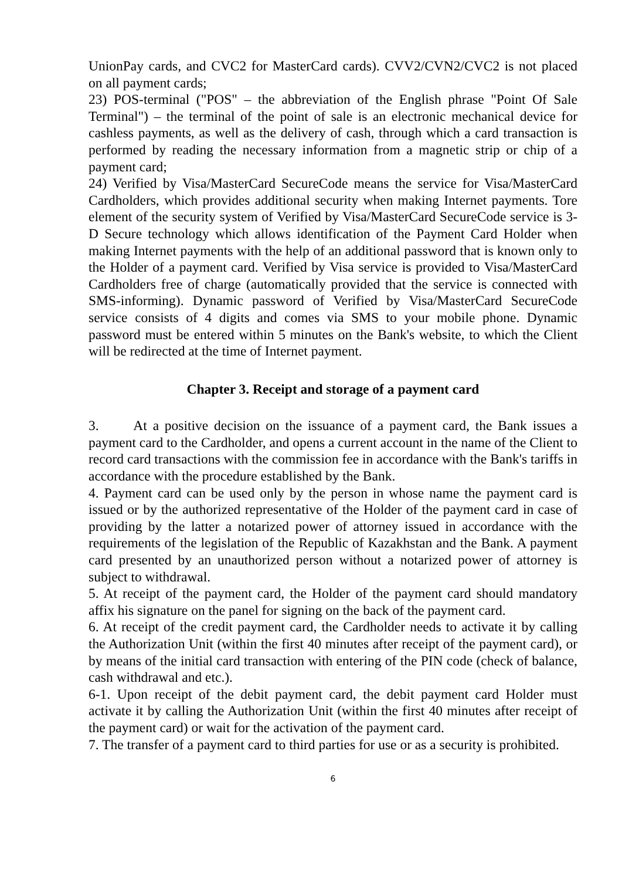UnionPay cards, and CVC2 for MasterCard cards). CVV2/CVN2/CVC2 is not placed on all payment cards;
23) POS-terminal ("POS" – the abbreviation of the English phrase "Point Of Sale Terminal") – the terminal of the point of sale is an electronic mechanical device for cashless payments, as well as the delivery of cash, through which a card transaction is performed by reading the necessary information from a magnetic strip or chip of a payment card;
24) Verified by Visa/MasterCard SecureCode means the service for Visa/MasterCard Cardholders, which provides additional security when making Internet payments. Tore element of the security system of Verified by Visa/MasterCard SecureCode service is 3-D Secure technology which allows identification of the Payment Card Holder when making Internet payments with the help of an additional password that is known only to the Holder of a payment card. Verified by Visa service is provided to Visa/MasterCard Cardholders free of charge (automatically provided that the service is connected with SMS-informing). Dynamic password of Verified by Visa/MasterCard SecureCode service consists of 4 digits and comes via SMS to your mobile phone. Dynamic password must be entered within 5 minutes on the Bank's website, to which the Client will be redirected at the time of Internet payment.
Chapter 3. Receipt and storage of a payment card
3. At a positive decision on the issuance of a payment card, the Bank issues a payment card to the Cardholder, and opens a current account in the name of the Client to record card transactions with the commission fee in accordance with the Bank's tariffs in accordance with the procedure established by the Bank.
4. Payment card can be used only by the person in whose name the payment card is issued or by the authorized representative of the Holder of the payment card in case of providing by the latter a notarized power of attorney issued in accordance with the requirements of the legislation of the Republic of Kazakhstan and the Bank. A payment card presented by an unauthorized person without a notarized power of attorney is subject to withdrawal.
5. At receipt of the payment card, the Holder of the payment card should mandatory affix his signature on the panel for signing on the back of the payment card.
6. At receipt of the credit payment card, the Cardholder needs to activate it by calling the Authorization Unit (within the first 40 minutes after receipt of the payment card), or by means of the initial card transaction with entering of the PIN code (check of balance, cash withdrawal and etc.).
6-1. Upon receipt of the debit payment card, the debit payment card Holder must activate it by calling the Authorization Unit (within the first 40 minutes after receipt of the payment card) or wait for the activation of the payment card.
7. The transfer of a payment card to third parties for use or as a security is prohibited.
6